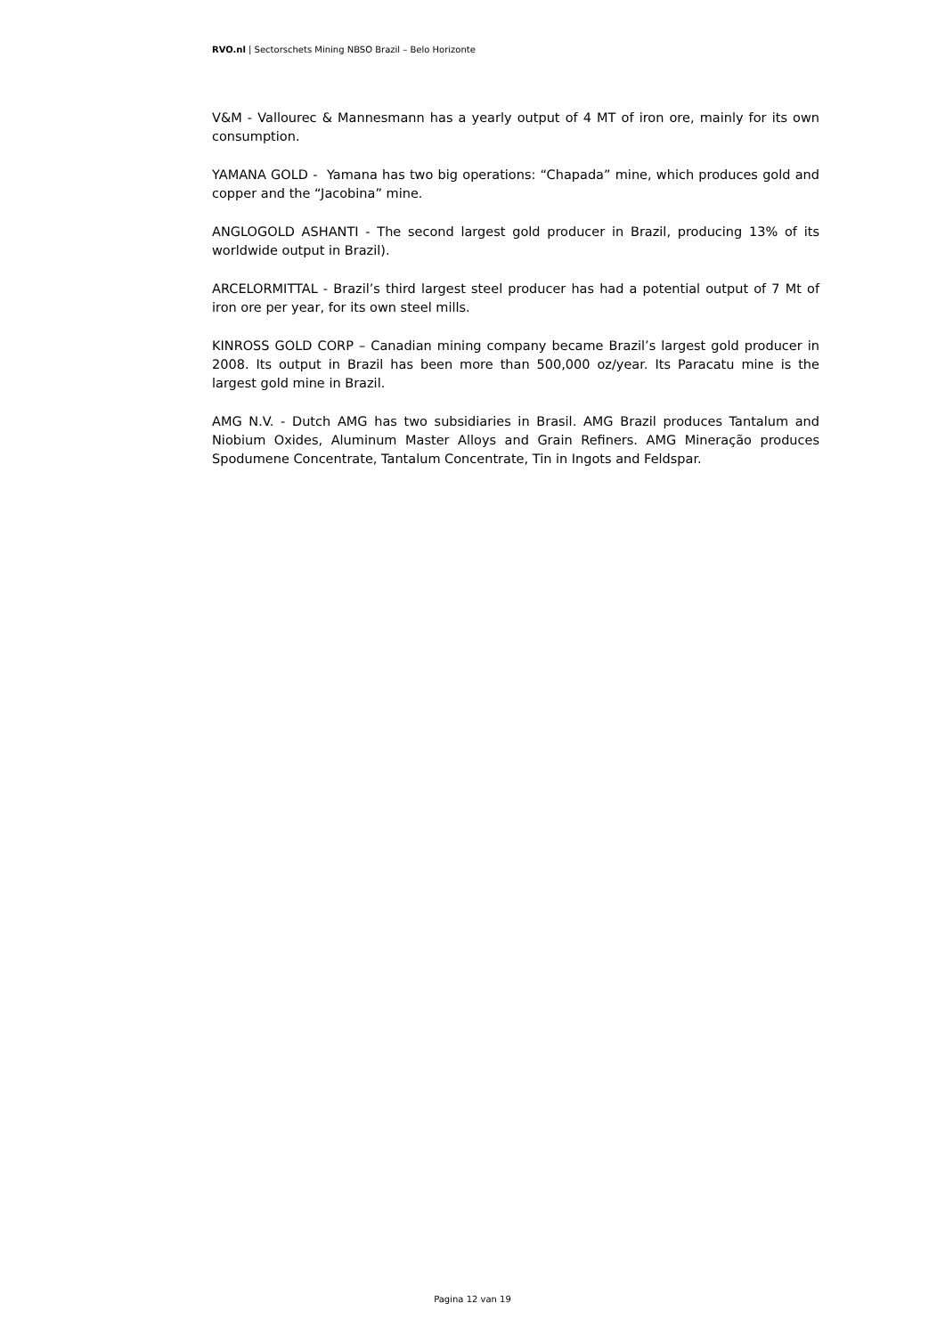RVO.nl | Sectorschets Mining NBSO Brazil – Belo Horizonte
V&M - Vallourec & Mannesmann has a yearly output of 4 MT of iron ore, mainly for its own consumption.
YAMANA GOLD - Yamana has two big operations: “Chapada” mine, which produces gold and copper and the “Jacobina” mine.
ANGLOGOLD ASHANTI - The second largest gold producer in Brazil, producing 13% of its worldwide output in Brazil).
ARCELORMITTAL - Brazil’s third largest steel producer has had a potential output of 7 Mt of iron ore per year, for its own steel mills.
KINROSS GOLD CORP – Canadian mining company became Brazil’s largest gold producer in 2008. Its output in Brazil has been more than 500,000 oz/year. Its Paracatu mine is the largest gold mine in Brazil.
AMG N.V. - Dutch AMG has two subsidiaries in Brasil. AMG Brazil produces Tantalum and Niobium Oxides, Aluminum Master Alloys and Grain Refiners. AMG Mineração produces Spodumene Concentrate, Tantalum Concentrate, Tin in Ingots and Feldspar.
Pagina 12 van 19